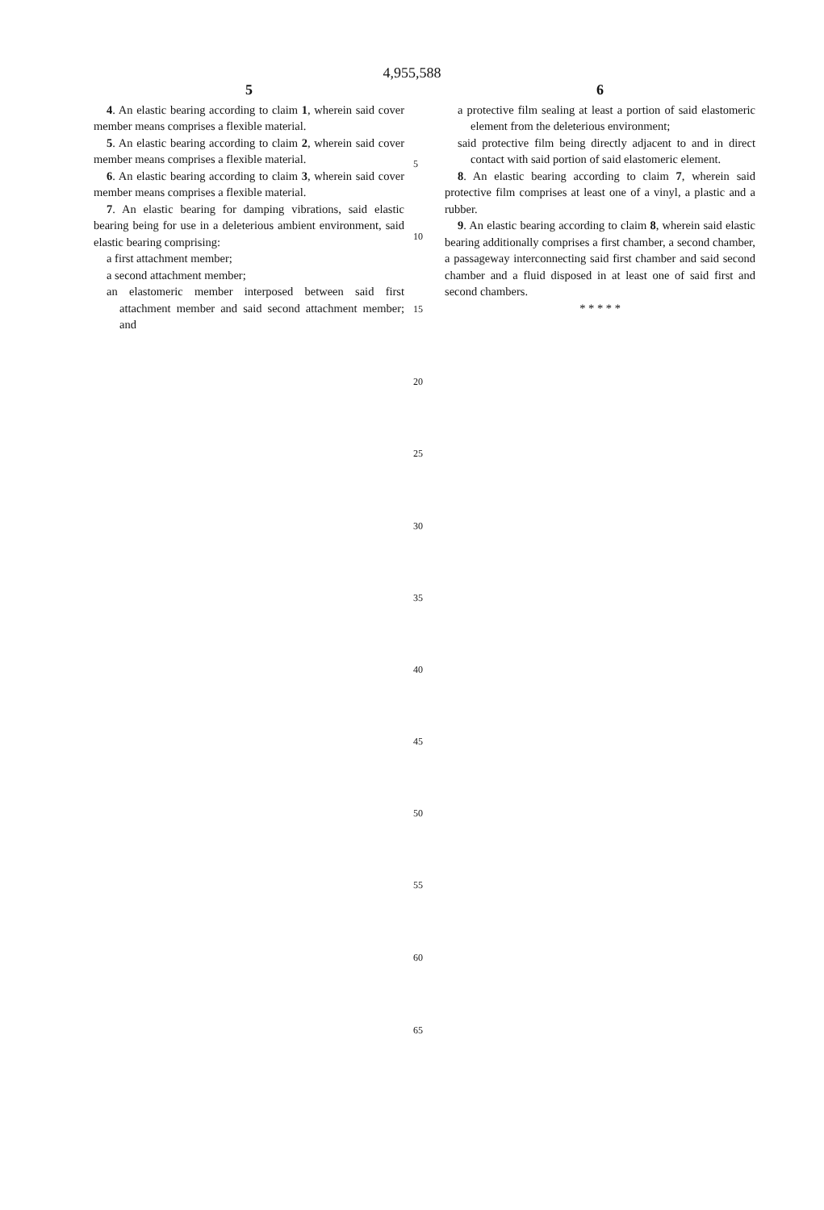4,955,588
5
4. An elastic bearing according to claim 1, wherein said cover member means comprises a flexible material.
5. An elastic bearing according to claim 2, wherein said cover member means comprises a flexible material.
6. An elastic bearing according to claim 3, wherein said cover member means comprises a flexible material.
7. An elastic bearing for damping vibrations, said elastic bearing being for use in a deleterious ambient environment, said elastic bearing comprising:
a first attachment member;
a second attachment member;
an elastomeric member interposed between said first attachment member and said second attachment member; and
6
a protective film sealing at least a portion of said elastomeric element from the deleterious environment;
said protective film being directly adjacent to and in direct contact with said portion of said elastomeric element.
8. An elastic bearing according to claim 7, wherein said protective film comprises at least one of a vinyl, a plastic and a rubber.
9. An elastic bearing according to claim 8, wherein said elastic bearing additionally comprises a first chamber, a second chamber, a passageway interconnecting said first chamber and said second chamber and a fluid disposed in at least one of said first and second chambers.
* * * * *
5
10
15
20
25
30
35
40
45
50
55
60
65